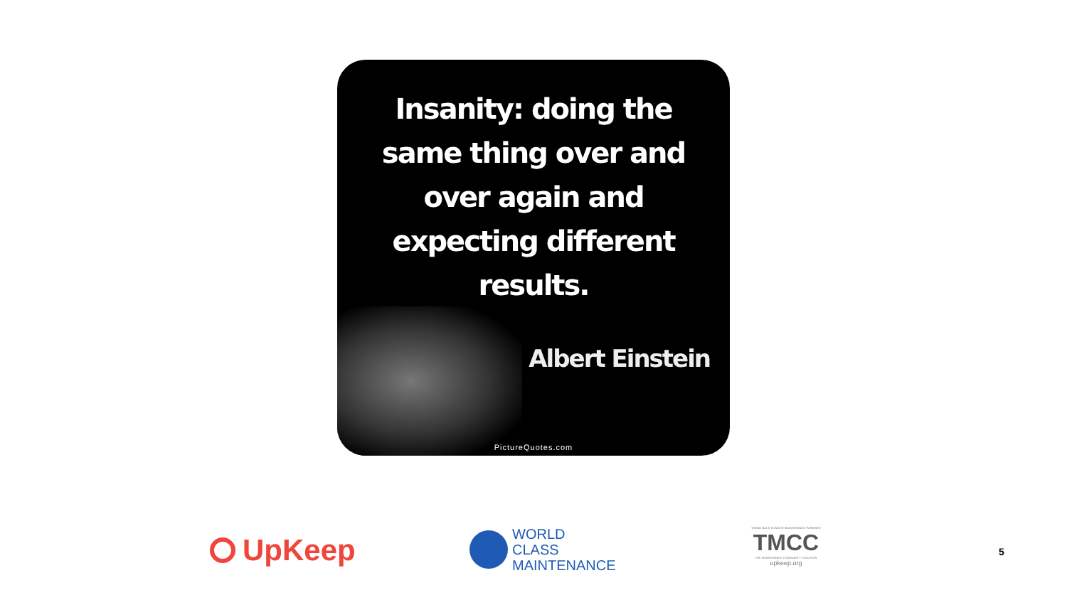Insanity: doing the
same thing over and
over again and
expecting different
results.
Albert Einstein
PictureQuotes.com
UpKeep
WORLD
CLASS
MAINTENANCE
GIVING BACK TO MOVE MAINTENANCE FORWARD
TMCC
THE MAINTENANCE COMMUNITY COALITION
upkeep.org
5